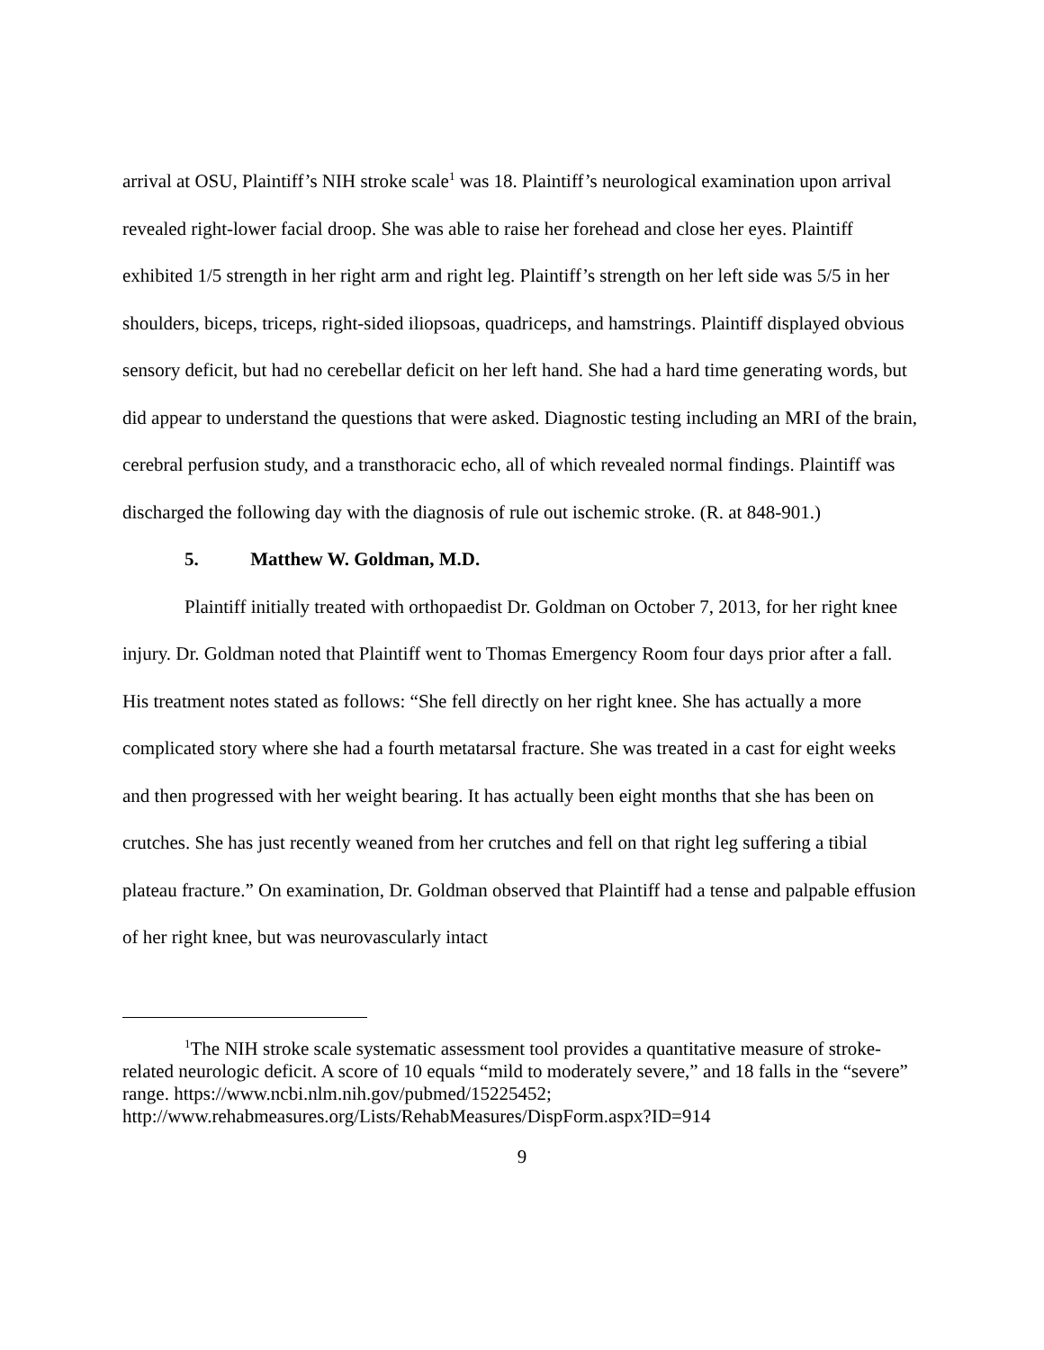arrival at OSU, Plaintiff’s NIH stroke scale<sup>1</sup> was 18. Plaintiff’s neurological examination upon arrival revealed right-lower facial droop. She was able to raise her forehead and close her eyes. Plaintiff exhibited 1/5 strength in her right arm and right leg. Plaintiff’s strength on her left side was 5/5 in her shoulders, biceps, triceps, right-sided iliopsoas, quadriceps, and hamstrings. Plaintiff displayed obvious sensory deficit, but had no cerebellar deficit on her left hand. She had a hard time generating words, but did appear to understand the questions that were asked. Diagnostic testing including an MRI of the brain, cerebral perfusion study, and a transthoracic echo, all of which revealed normal findings. Plaintiff was discharged the following day with the diagnosis of rule out ischemic stroke. (R. at 848-901.)
5. Matthew W. Goldman, M.D.
Plaintiff initially treated with orthopaedist Dr. Goldman on October 7, 2013, for her right knee injury. Dr. Goldman noted that Plaintiff went to Thomas Emergency Room four days prior after a fall. His treatment notes stated as follows: “She fell directly on her right knee. She has actually a more complicated story where she had a fourth metatarsal fracture. She was treated in a cast for eight weeks and then progressed with her weight bearing. It has actually been eight months that she has been on crutches. She has just recently weaned from her crutches and fell on that right leg suffering a tibial plateau fracture.” On examination, Dr. Goldman observed that Plaintiff had a tense and palpable effusion of her right knee, but was neurovascularly intact
<sup>1</sup> The NIH stroke scale systematic assessment tool provides a quantitative measure of stroke-related neurologic deficit. A score of 10 equals “mild to moderately severe,” and 18 falls in the “severe” range. https://www.ncbi.nlm.nih.gov/pubmed/15225452; http://www.rehabmeasures.org/Lists/RehabMeasures/DispForm.aspx?ID=914
9